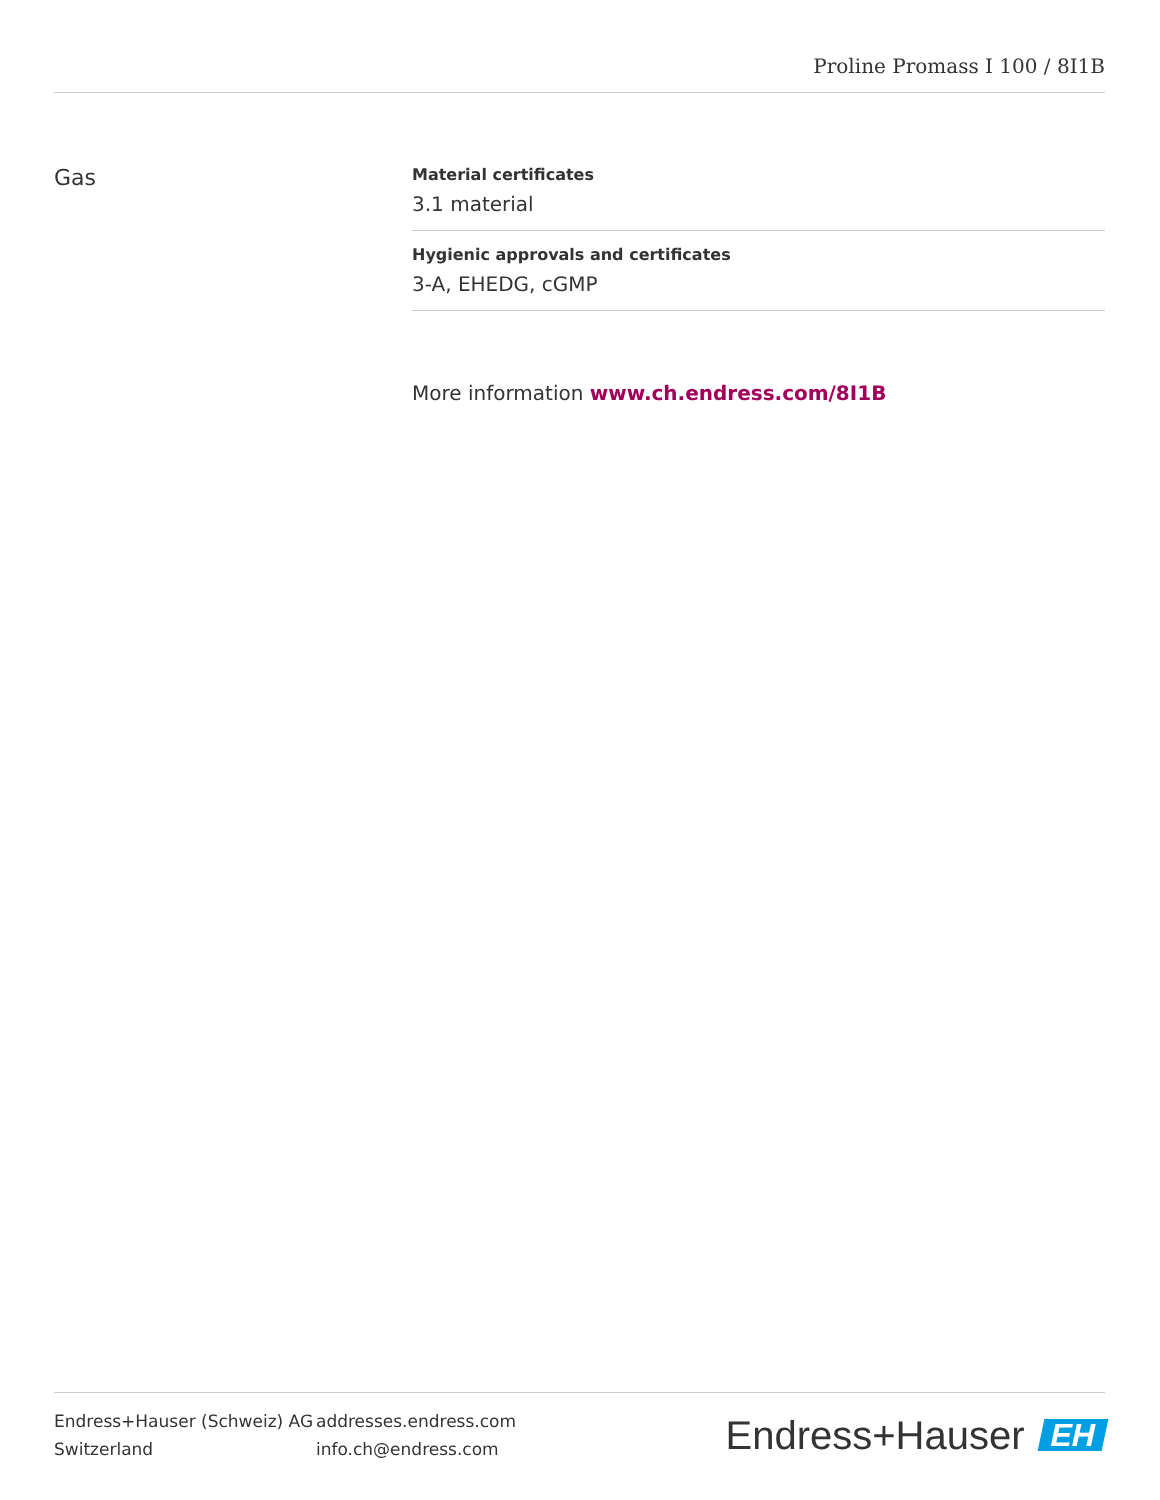Proline Promass I 100 / 8I1B
Gas
Material certificates
3.1 material
Hygienic approvals and certificates
3-A, EHEDG, cGMP
More information www.ch.endress.com/8I1B
Endress+Hauser (Schweiz) AG
Switzerland
addresses.endress.com
info.ch@endress.com
Endress+Hauser EH